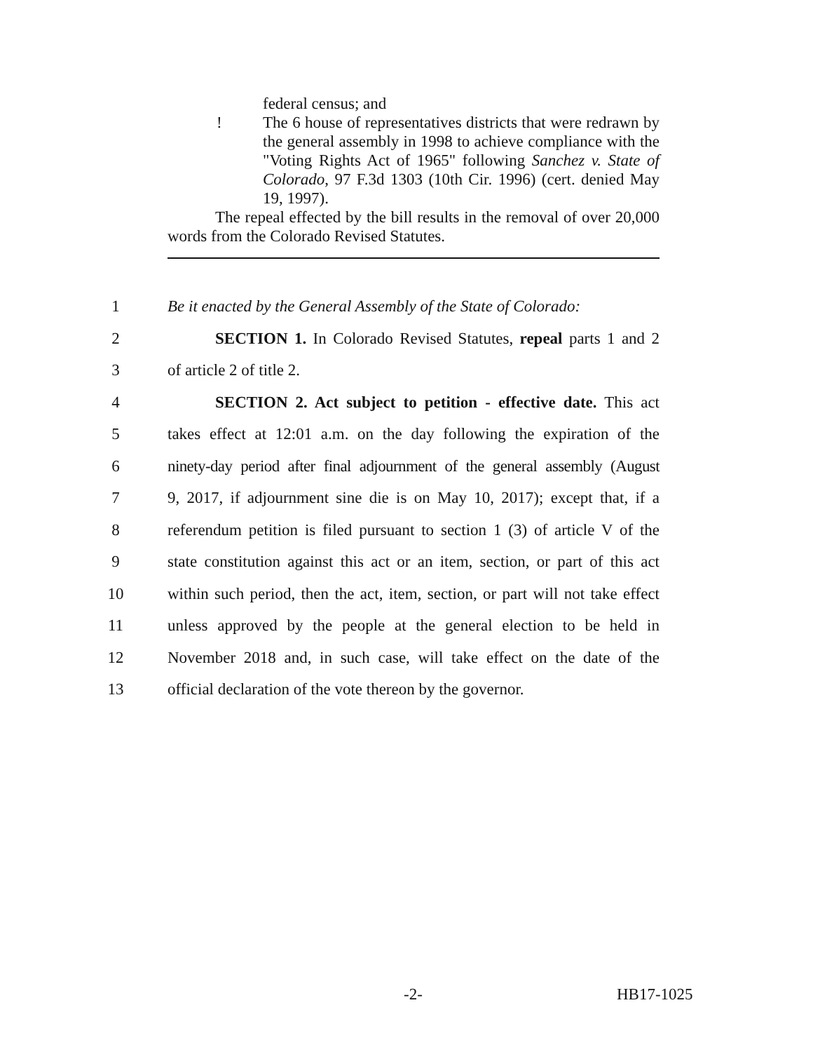federal census; and
! The 6 house of representatives districts that were redrawn by the general assembly in 1998 to achieve compliance with the "Voting Rights Act of 1965" following Sanchez v. State of Colorado, 97 F.3d 1303 (10th Cir. 1996) (cert. denied May 19, 1997).
The repeal effected by the bill results in the removal of over 20,000 words from the Colorado Revised Statutes.
1 Be it enacted by the General Assembly of the State of Colorado:
2 SECTION 1. In Colorado Revised Statutes, repeal parts 1 and 2
3 of article 2 of title 2.
4 SECTION 2. Act subject to petition - effective date. This act
5 takes effect at 12:01 a.m. on the day following the expiration of the
6 ninety-day period after final adjournment of the general assembly (August
7 9, 2017, if adjournment sine die is on May 10, 2017); except that, if a
8 referendum petition is filed pursuant to section 1 (3) of article V of the
9 state constitution against this act or an item, section, or part of this act
10 within such period, then the act, item, section, or part will not take effect
11 unless approved by the people at the general election to be held in
12 November 2018 and, in such case, will take effect on the date of the
13 official declaration of the vote thereon by the governor.
-2- HB17-1025